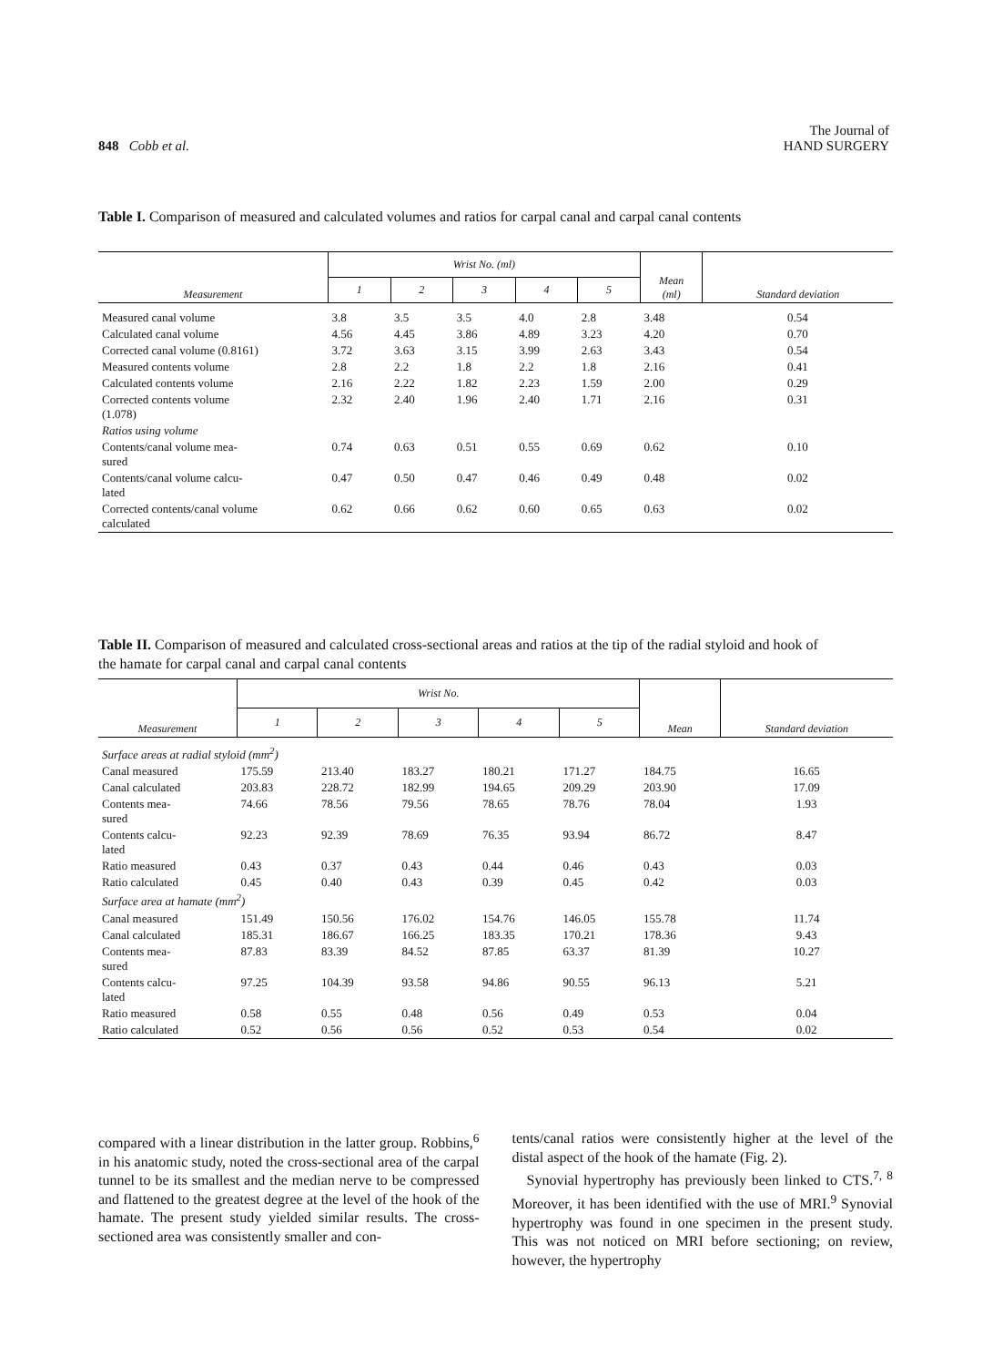848 Cobb et al.
The Journal of
HAND SURGERY
Table I. Comparison of measured and calculated volumes and ratios for carpal canal and carpal canal contents
| Measurement | Wrist No. (ml) | | | | | Mean (ml) | Standard deviation |
| --- | --- | --- | --- | --- | --- | --- | --- |
| | 1 | 2 | 3 | 4 | 5 | | |
| Measured canal volume | 3.8 | 3.5 | 3.5 | 4.0 | 2.8 | 3.48 | 0.54 |
| Calculated canal volume | 4.56 | 4.45 | 3.86 | 4.89 | 3.23 | 4.20 | 0.70 |
| Corrected canal volume (0.8161) | 3.72 | 3.63 | 3.15 | 3.99 | 2.63 | 3.43 | 0.54 |
| Measured contents volume | 2.8 | 2.2 | 1.8 | 2.2 | 1.8 | 2.16 | 0.41 |
| Calculated contents volume | 2.16 | 2.22 | 1.82 | 2.23 | 1.59 | 2.00 | 0.29 |
| Corrected contents volume (1.078) | 2.32 | 2.40 | 1.96 | 2.40 | 1.71 | 2.16 | 0.31 |
| Ratios using volume | | | | | | | |
| Contents/canal volume mea- sured | 0.74 | 0.63 | 0.51 | 0.55 | 0.69 | 0.62 | 0.10 |
| Contents/canal volume calcu- lated | 0.47 | 0.50 | 0.47 | 0.46 | 0.49 | 0.48 | 0.02 |
| Corrected contents/canal volume calculated | 0.62 | 0.66 | 0.62 | 0.60 | 0.65 | 0.63 | 0.02 |
Table II. Comparison of measured and calculated cross-sectional areas and ratios at the tip of the radial styloid and hook of the hamate for carpal canal and carpal canal contents
| Measurement | Wrist No. | | | | | Mean | Standard deviation |
| --- | --- | --- | --- | --- | --- | --- | --- |
| | 1 | 2 | 3 | 4 | 5 | | |
| Surface areas at radial styloid (mm<sup>2</sup>) | | | | | | | |
| Canal measured | 175.59 | 213.40 | 183.27 | 180.21 | 171.27 | 184.75 | 16.65 |
| Canal calculated | 203.83 | 228.72 | 182.99 | 194.65 | 209.29 | 203.90 | 17.09 |
| Contents mea- sured | 74.66 | 78.56 | 79.56 | 78.65 | 78.76 | 78.04 | 1.93 |
| Contents calcu- lated | 92.23 | 92.39 | 78.69 | 76.35 | 93.94 | 86.72 | 8.47 |
| Ratio measured | 0.43 | 0.37 | 0.43 | 0.44 | 0.46 | 0.43 | 0.03 |
| Ratio calculated | 0.45 | 0.40 | 0.43 | 0.39 | 0.45 | 0.42 | 0.03 |
| Surface area at hamate (mm<sup>2</sup>) | | | | | | | |
| Canal measured | 151.49 | 150.56 | 176.02 | 154.76 | 146.05 | 155.78 | 11.74 |
| Canal calculated | 185.31 | 186.67 | 166.25 | 183.35 | 170.21 | 178.36 | 9.43 |
| Contents mea- sured | 87.83 | 83.39 | 84.52 | 87.85 | 63.37 | 81.39 | 10.27 |
| Contents calcu- lated | 97.25 | 104.39 | 93.58 | 94.86 | 90.55 | 96.13 | 5.21 |
| Ratio measured | 0.58 | 0.55 | 0.48 | 0.56 | 0.49 | 0.53 | 0.04 |
| Ratio calculated | 0.52 | 0.56 | 0.56 | 0.52 | 0.53 | 0.54 | 0.02 |
compared with a linear distribution in the latter group. Robbins,<sup>6</sup> in his anatomic study, noted the cross-sectional area of the carpal tunnel to be its smallest and the median nerve to be compressed and flattened to the greatest degree at the level of the hook of the hamate. The present study yielded similar results. The cross-sectioned area was consistently smaller and con-
tents/canal ratios were consistently higher at the level of the distal aspect of the hook of the hamate (Fig. 2).
Synovial hypertrophy has previously been linked to CTS.<sup>7, 8</sup> Moreover, it has been identified with the use of MRI.<sup>9</sup> Synovial hypertrophy was found in one specimen in the present study. This was not noticed on MRI before sectioning; on review, however, the hypertrophy